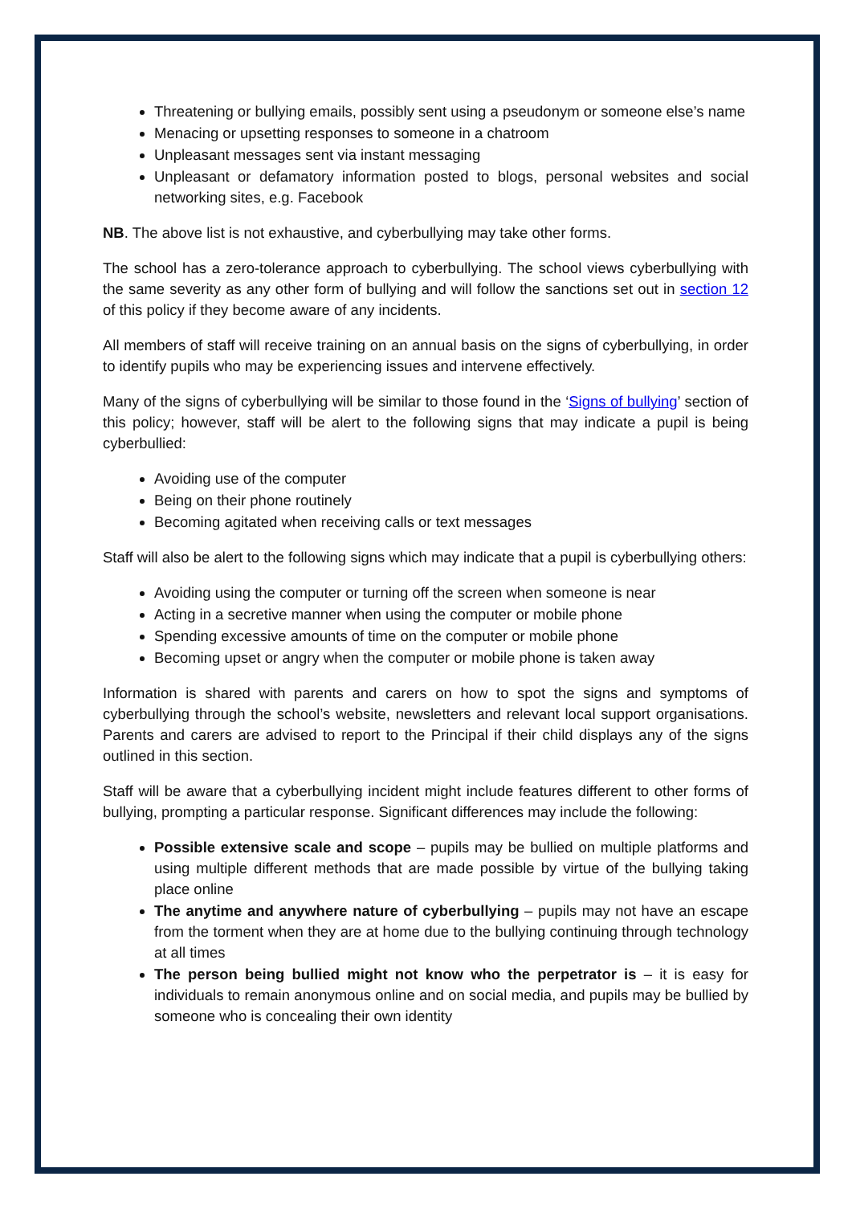Threatening or bullying emails, possibly sent using a pseudonym or someone else’s name
Menacing or upsetting responses to someone in a chatroom
Unpleasant messages sent via instant messaging
Unpleasant or defamatory information posted to blogs, personal websites and social networking sites, e.g. Facebook
NB. The above list is not exhaustive, and cyberbullying may take other forms.
The school has a zero-tolerance approach to cyberbullying. The school views cyberbullying with the same severity as any other form of bullying and will follow the sanctions set out in section 12 of this policy if they become aware of any incidents.
All members of staff will receive training on an annual basis on the signs of cyberbullying, in order to identify pupils who may be experiencing issues and intervene effectively.
Many of the signs of cyberbullying will be similar to those found in the ‘Signs of bullying’ section of this policy; however, staff will be alert to the following signs that may indicate a pupil is being cyberbullied:
Avoiding use of the computer
Being on their phone routinely
Becoming agitated when receiving calls or text messages
Staff will also be alert to the following signs which may indicate that a pupil is cyberbullying others:
Avoiding using the computer or turning off the screen when someone is near
Acting in a secretive manner when using the computer or mobile phone
Spending excessive amounts of time on the computer or mobile phone
Becoming upset or angry when the computer or mobile phone is taken away
Information is shared with parents and carers on how to spot the signs and symptoms of cyberbullying through the school’s website, newsletters and relevant local support organisations. Parents and carers are advised to report to the Principal if their child displays any of the signs outlined in this section.
Staff will be aware that a cyberbullying incident might include features different to other forms of bullying, prompting a particular response. Significant differences may include the following:
Possible extensive scale and scope – pupils may be bullied on multiple platforms and using multiple different methods that are made possible by virtue of the bullying taking place online
The anytime and anywhere nature of cyberbullying – pupils may not have an escape from the torment when they are at home due to the bullying continuing through technology at all times
The person being bullied might not know who the perpetrator is – it is easy for individuals to remain anonymous online and on social media, and pupils may be bullied by someone who is concealing their own identity